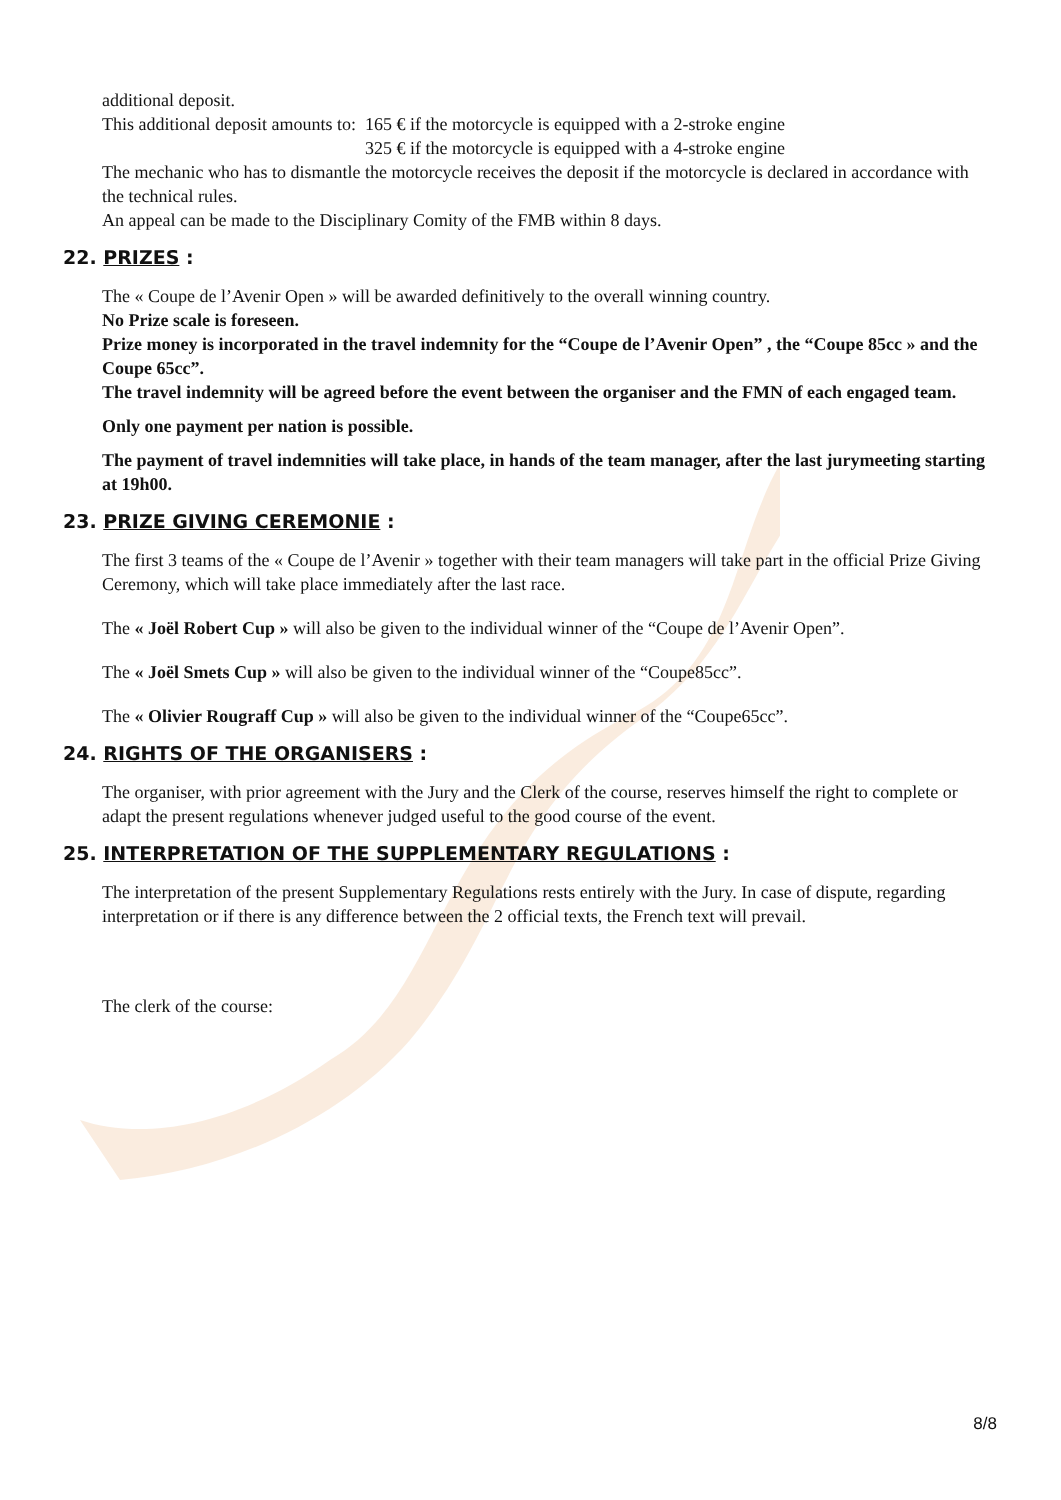additional deposit.
This additional deposit amounts to: 165 € if the motorcycle is equipped with a 2-stroke engine
325 € if the motorcycle is equipped with a 4-stroke engine
The mechanic who has to dismantle the motorcycle receives the deposit if the motorcycle is declared in accordance with the technical rules.
An appeal can be made to the Disciplinary Comity of the FMB within 8 days.
22. PRIZES :
The « Coupe de l’Avenir Open » will be awarded definitively to the overall winning country.
No Prize scale is foreseen.
Prize money is incorporated in the travel indemnity for the “Coupe de l’Avenir Open” , the “Coupe 85cc » and the Coupe 65cc”.
The travel indemnity will be agreed before the event between the organiser and the FMN of each engaged team.
Only one payment per nation is possible.
The payment of travel indemnities will take place, in hands of the team manager, after the last jurymeeting starting at 19h00.
23. PRIZE GIVING CEREMONIE :
The first 3 teams of the « Coupe de l’Avenir » together with their team managers will take part in the official Prize Giving Ceremony, which will take place immediately after the last race.
The « Joël Robert Cup » will also be given to the individual winner of the “Coupe de l’Avenir Open”.
The « Joël Smets Cup » will also be given to the individual winner of the “Coupe85cc”.
The « Olivier Rougraff Cup » will also be given to the individual winner of the “Coupe65cc”.
24. RIGHTS OF THE ORGANISERS :
The organiser, with prior agreement with the Jury and the Clerk of the course, reserves himself the right to complete or adapt the present regulations whenever judged useful to the good course of the event.
25. INTERPRETATION OF THE SUPPLEMENTARY REGULATIONS :
The interpretation of the present Supplementary Regulations rests entirely with the Jury. In case of dispute, regarding interpretation or if there is any difference between the 2 official texts, the French text will prevail.
The clerk of the course:
8/8